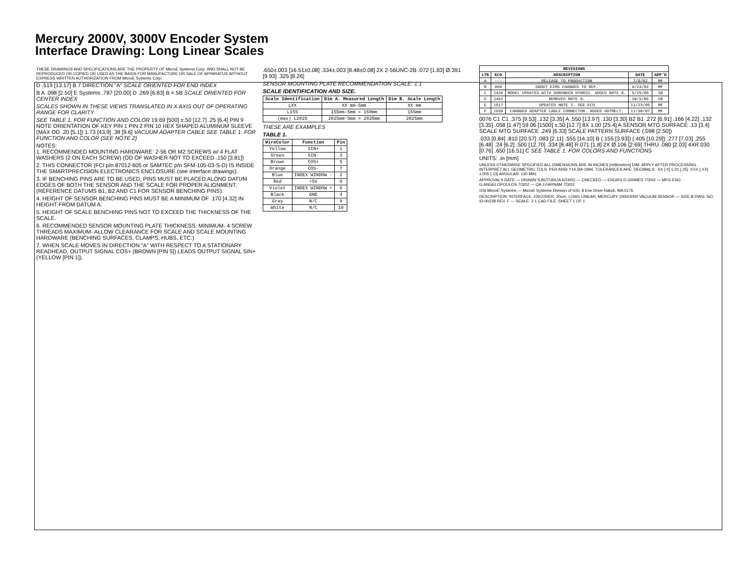Mercury 2000V, 3000V Encoder System
Interface Drawing: Long Linear Scales
THESE DRAWINGS AND SPECIFICATIONS ARE THE PROPERTY OF MicroE Systems Corp. AND SHALL NOT BE REPRODUCED OR COPIED OR USED AS THE BASIS FOR MANUFACTURE OR SALE OF APPARATUS WITHOUT EXPRESS WRITTEN AUTHORIZATION FROM MicroE Systems Corp.
D .519 [13.17] B 7 DIRECTION "A" SCALE ORIENTED FOR END INDEX
B A .098 [2.50] E Systems .787 [20.00] D .269 [6.83] B =.5B SCALE ORIENTED FOR CENTER INDEX
SCALES SHOWN IN THESE VIEWS TRANSLATED IN X AXIS OUT OF OPERATING RANGE FOR CLARITY
SEE TABLE 1. FOR FUNCTION AND COLOR 19.69 [500] ±.50 [12.7] .25 [6.4] PIN 9 NOTE ORIENTATION OF KEY PIN 1 PIN 2 PIN 10 HEX SHAPED ALUMINUM SLEEVE (MAX OD .20 [5.1]) 1.73 [43.9] .38 [9.6] VACUUM ADAPTER CABLE SEE TABLE 1. FOR FUNCTION AND COLOR (SEE NOTE 2)
NOTES:
1. RECOMMENDED MOUNTING HARDWARE: 2-56 OR M2 SCREWS w/ 4 FLAT WASHERS (2 ON EACH SCREW) (OD OF WASHER NOT TO EXCEED .150 [3.81])
2. THIS CONNECTOR (FCI p/n 87012-605 or SAMTEC p/n SFM-105-03-S-D) IS INSIDE THE SMARTPRECISION ELECTRONICS ENCLOSURE (see Interface drawings).
3. IF BENCHING PINS ARE TO BE USED, PINS MUST BE PLACED ALONG DATUM EDGES OF BOTH THE SENSOR AND THE SCALE FOR PROPER ALIGNMENT. (REFERENCE DATUMS B1, B2 AND C1 FOR SENSOR BENCHING PINS).
4. HEIGHT OF SENSOR BENCHING PINS MUST BE A MINIMUM OF .170 [4.32] IN HEIGHT FROM DATUM A.
5. HEIGHT OF SCALE BENCHING PINS NOT TO EXCEED THE THICKNESS OF THE SCALE.
6. RECOMMENDED SENSOR MOUNTING PLATE THICKNESS: MINIMUM- 4 SCREW THREADS MAXIMUM- ALLOW CLEARANCE FOR SCALE AND SCALE MOUNTING HARDWARE (BENCHING SURFACES, CLAMPS, HUBS, ETC.)
7. WHEN SCALE MOVES IN DIRECTION "A" WITH RESPECT TO A STATIONARY READHEAD, OUTPUT SIGNAL COS+ (BROWN [PIN 5]) LEADS OUTPUT SIGNAL SIN+ (YELLOW [PIN 1]).
.650±.003 [16.51±0.08] .334±.003 [8.48±0.08] 2X 2-56UNC-2B .072 [1.83] Ø.391 [9.93] .325 [8.26]
SENSOR MOUNTING PLATE RECOMMENDATION SCALE: 1:1
SCALE IDENTIFICATION AND SIZE.
| Scale Identification | Dim A. Measured Length | Dim B. Scale Length |
| --- | --- | --- |
| LXX | XX mm-5mm | XX mm |
| L155 | 155mm-5mm = 150mm | 155mm |
| (max) L2025 | 2025mm-5mm = 2020mm | 2025mm |
THESE ARE EXAMPLES
TABLE 1.
| WireColor | Function | Pin |
| --- | --- | --- |
| Yellow | SIN+ | 1 |
| Green | SIN- | 3 |
| Brown | COS+ | 5 |
| Orange | COS- | 7 |
| Blue | INDEX WINDOW - | 2 |
| Red | +5V | 8 |
| Violet | INDEX WINDOW + | 6 |
| Black | GND | 4 |
| Gray | N/C | 9 |
| White | N/C | 10 |
| REVISIONS | | | | |
| --- | --- | --- | --- | --- |
| LTR | ECO | DESCRIPTION | DATE | APP'D |
| A | --- | RELEASE TO PRODUCTION | 7/8/02 | MF |
| B | 960 | SNOUT DIMS CHANGED TO REF. | 9/24/02 | MF |
| C | 1426 | MODEL UPDATED WITH SHRUNKEN HYBRID. ADDED NOTE 8. | 5/25/05 | SB |
| D | 1492 | REMOVED NOTE 8. | 10/5/05 | SB |
| E | 1517 | UPDATED NOTE 2. SEE ECO | 11/23/05 | MF |
| F | 1939 | CHANGED ADAPTER CABLE CONNECTOR. ADDED HOTMELT. | 11/30/07 | MF |
0076 C1 C1 .375 [9.53] .132 [3.35] A .550 [13.97] .130 [3.30] B2 B1 .272 [6.91] .166 [4.22] .132 [3.35] .058 [1.47] 59.06 [1500] ±.50 [12.7] 8X 1.00 [25.4] A SENSOR MTG SURFACE .13 [3.4] SCALE MTG SURFACE .249 [6.33] SCALE PATTERN SURFACE (.098 [2.50])
.033 [0.84] .810 [20.57] .083 [2.11] .555 [14.10] B (.155 [3.93]) (.405 [10.29]) .277 [7.03] .255 [6.48] .24 [6.2] .500 [12.70] .334 [8.48] R.071 [1.8] 2X Ø.106 [2.69] THRU .080 [2.03] 4XR.030 [0.76] .650 [16.51] C SEE TABLE 1. FOR COLORS AND FUNCTIONS
UNITS: .in [mm]
UNLESS OTHERWISE SPECIFIED ALL DIMENSIONS ARE IN INCHES [millimeters] DIM. APPLY AFTER PROCESSING. INTERPRET ALL GEOMETRIC TOLS. PER ANSI Y14.5M-1994. TOLERANCES ARE: DECIMALS: .XX [.X] ±.01 [.25] .XXX [.XX] ±.005 [.13] ANGULAR: ±30 MIN.
APPROVALS DATE — DRAWN S.BUTURLIA 6/24/02 — CHECKED — ENGRG D.GRIMES 7/3/02 — MFG ENG G.ANGELOPOULOS 7/3/02 — QA J.FARNAM 7/3/02
GSI MicroE Systems — MicroE Systems Division of GSI, 8 Erie Drive Natick, MA 0176
DESCRIPTION: INTERFACE, ENCODER, 20um, LONG LINEAR, MERCURY 2000/3000 VACUUM SENSOR — SIZE B DWG. NO. ID-00238 REV. F — SCALE: 2:1 CAD FILE: SHEET 1 OF 1